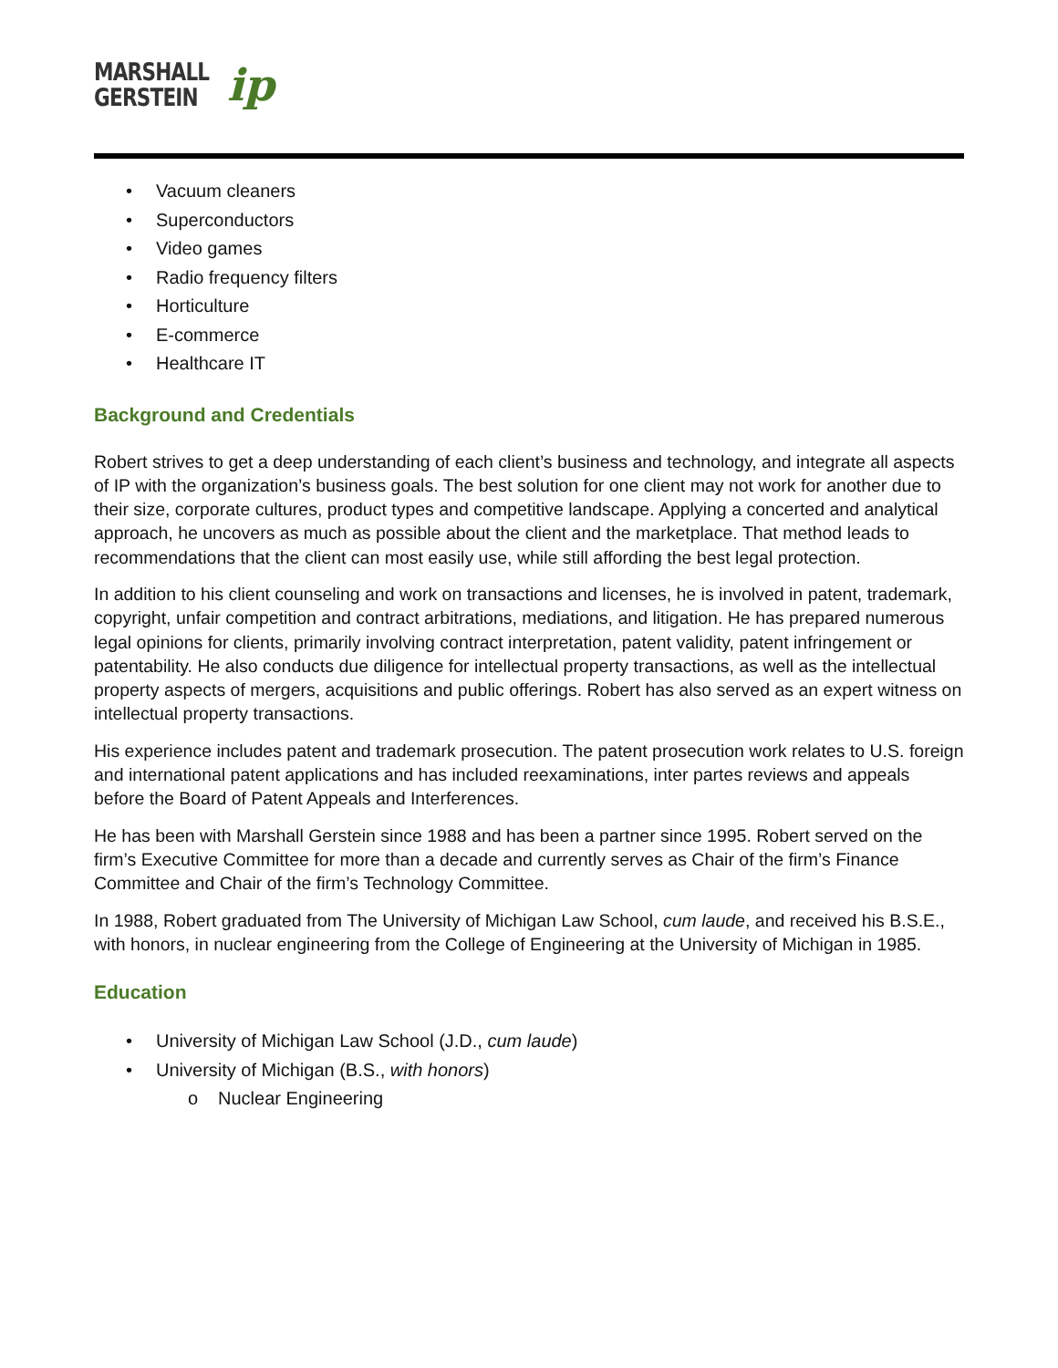MARSHALL
GERSTEIN
ip
• Vacuum cleaners
• Superconductors
• Video games
• Radio frequency filters
• Horticulture
• E-commerce
• Healthcare IT
Background and Credentials
Robert strives to get a deep understanding of each client’s business and technology, and integrate all aspects of IP with the organization’s business goals. The best solution for one client may not work for another due to their size, corporate cultures, product types and competitive landscape. Applying a concerted and analytical approach, he uncovers as much as possible about the client and the marketplace. That method leads to recommendations that the client can most easily use, while still affording the best legal protection.
In addition to his client counseling and work on transactions and licenses, he is involved in patent, trademark, copyright, unfair competition and contract arbitrations, mediations, and litigation. He has prepared numerous legal opinions for clients, primarily involving contract interpretation, patent validity, patent infringement or patentability. He also conducts due diligence for intellectual property transactions, as well as the intellectual property aspects of mergers, acquisitions and public offerings. Robert has also served as an expert witness on intellectual property transactions.
His experience includes patent and trademark prosecution. The patent prosecution work relates to U.S. foreign and international patent applications and has included reexaminations, inter partes reviews and appeals before the Board of Patent Appeals and Interferences.
He has been with Marshall Gerstein since 1988 and has been a partner since 1995. Robert served on the firm’s Executive Committee for more than a decade and currently serves as Chair of the firm’s Finance Committee and Chair of the firm’s Technology Committee.
In 1988, Robert graduated from The University of Michigan Law School, cum laude, and received his B.S.E., with honors, in nuclear engineering from the College of Engineering at the University of Michigan in 1985.
Education
• University of Michigan Law School (J.D., cum laude)
• University of Michigan (B.S., with honors)
o Nuclear Engineering